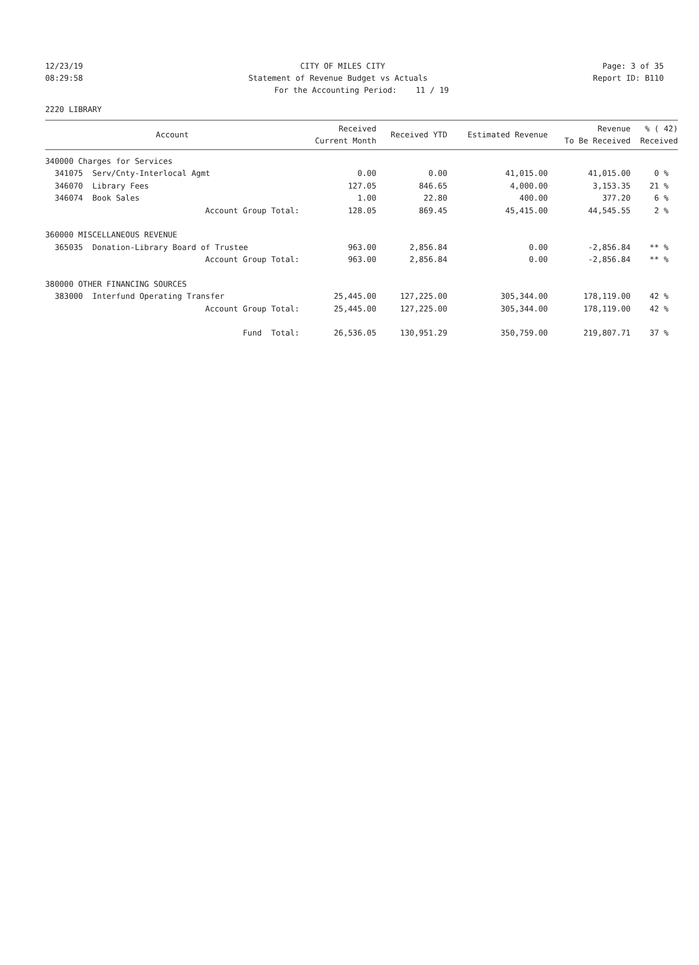12/23/19 CITY OF MILES CITY Page: 3 of 35
08:29:58 Statement of Revenue Budget vs Actuals Report ID: B110
For the Accounting Period: 11 / 19
2220 LIBRARY
| Account | Received Current Month | Received YTD | Estimated Revenue | Revenue To Be Received | % ( 42) Received |
| --- | --- | --- | --- | --- | --- |
| 340000 Charges for Services | | | | | |
| 341075 Serv/Cnty-Interlocal Agmt | 0.00 | 0.00 | 41,015.00 | 41,015.00 | 0 % |
| 346070 Library Fees | 127.05 | 846.65 | 4,000.00 | 3,153.35 | 21 % |
| 346074 Book Sales | 1.00 | 22.80 | 400.00 | 377.20 | 6 % |
| Account Group Total: | 128.05 | 869.45 | 45,415.00 | 44,545.55 | 2 % |
| 360000 MISCELLANEOUS REVENUE | | | | | |
| 365035 Donation-Library Board of Trustee | 963.00 | 2,856.84 | 0.00 | -2,856.84 | ** % |
| Account Group Total: | 963.00 | 2,856.84 | 0.00 | -2,856.84 | ** % |
| 380000 OTHER FINANCING SOURCES | | | | | |
| 383000 Interfund Operating Transfer | 25,445.00 | 127,225.00 | 305,344.00 | 178,119.00 | 42 % |
| Account Group Total: | 25,445.00 | 127,225.00 | 305,344.00 | 178,119.00 | 42 % |
| Fund Total: | 26,536.05 | 130,951.29 | 350,759.00 | 219,807.71 | 37 % |